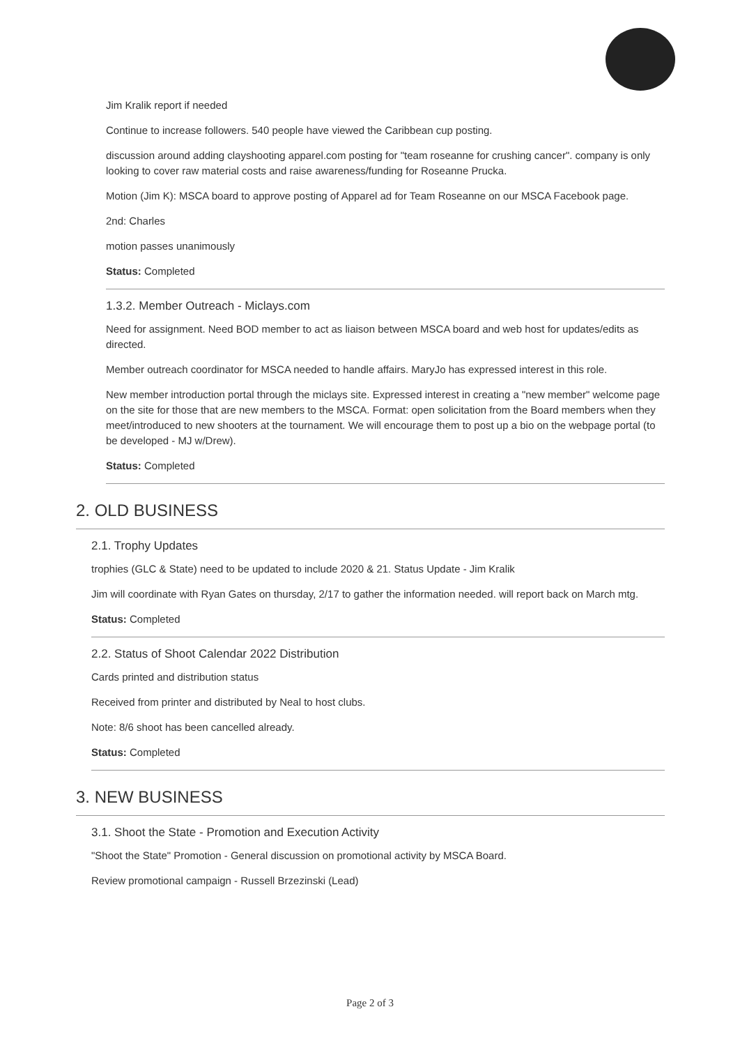Jim Kralik report if needed
Continue to increase followers. 540 people have viewed the Caribbean cup posting.
discussion around adding clayshooting apparel.com posting for "team roseanne for crushing cancer". company is only looking to cover raw material costs and raise awareness/funding for Roseanne Prucka.
Motion (Jim K): MSCA board to approve posting of Apparel ad for Team Roseanne on our MSCA Facebook page.
2nd: Charles
motion passes unanimously
Status: Completed
1.3.2. Member Outreach - Miclays.com
Need for assignment. Need BOD member to act as liaison between MSCA board and web host for updates/edits as directed.
Member outreach coordinator for MSCA needed to handle affairs. MaryJo has expressed interest in this role.
New member introduction portal through the miclays site. Expressed interest in creating a "new member" welcome page on the site for those that are new members to the MSCA. Format: open solicitation from the Board members when they meet/introduced to new shooters at the tournament. We will encourage them to post up a bio on the webpage portal (to be developed - MJ w/Drew).
Status: Completed
2. OLD BUSINESS
2.1. Trophy Updates
trophies (GLC & State) need to be updated to include 2020 & 21. Status Update - Jim Kralik
Jim will coordinate with Ryan Gates on thursday, 2/17 to gather the information needed. will report back on March mtg.
Status: Completed
2.2. Status of Shoot Calendar 2022 Distribution
Cards printed and distribution status
Received from printer and distributed by Neal to host clubs.
Note: 8/6 shoot has been cancelled already.
Status: Completed
3. NEW BUSINESS
3.1. Shoot the State - Promotion and Execution Activity
"Shoot the State" Promotion - General discussion on promotional activity by MSCA Board.
Review promotional campaign - Russell Brzezinski (Lead)
Page 2 of 3